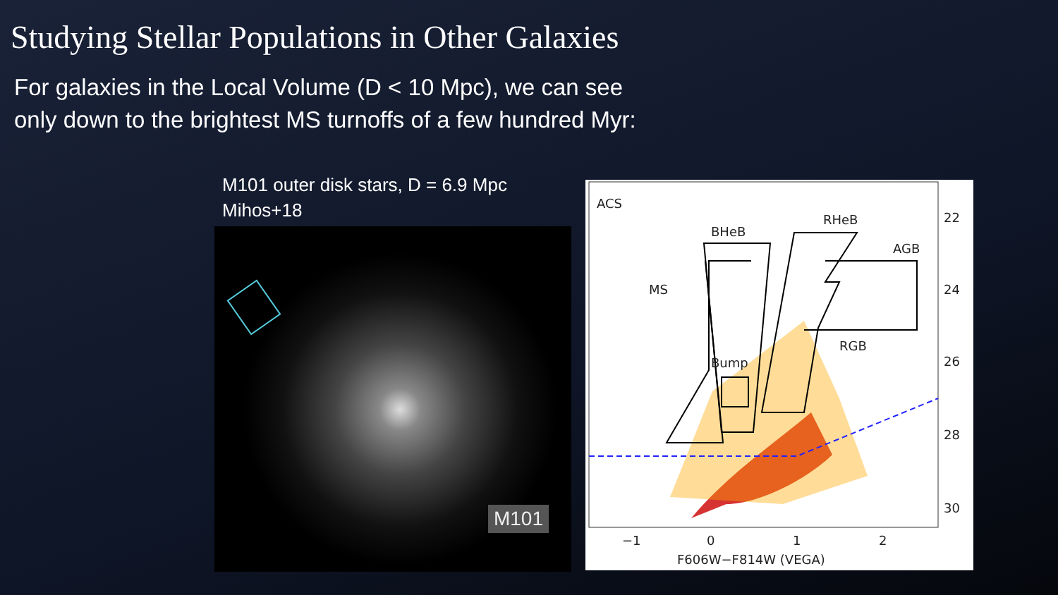Studying Stellar Populations in Other Galaxies
For galaxies in the Local Volume (D < 10 Mpc), we can see
only down to the brightest MS turnoffs of a few hundred Myr:
M101 outer disk stars, D = 6.9 Mpc
Mihos+18
M101
ACS
MS
BHeB
RHeB
AGB
RGB
Bump
22
24
26
28
30
−1
0
1
2
F606W−F814W (VEGA)